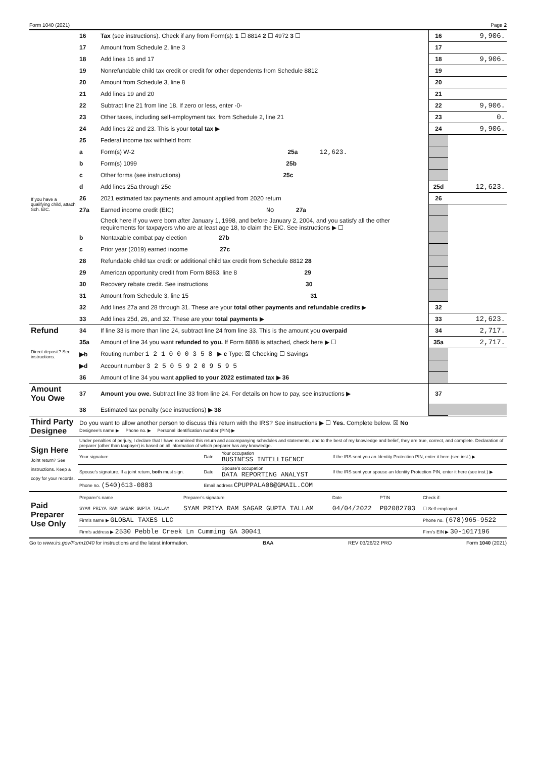Form 1040 (2021) Page 2
| | 16 | Tax (see instructions). Check if any from Form(s): 1 ☐ 8814 2 ☐ 4972 3 ☐ | 16 | 9,906. |
| | 17 | Amount from Schedule 2, line 3 | 17 | |
| | 18 | Add lines 16 and 17 | 18 | 9,906. |
| | 19 | Nonrefundable child tax credit or credit for other dependents from Schedule 8812 | 19 | |
| | 20 | Amount from Schedule 3, line 8 | 20 | |
| | 21 | Add lines 19 and 20 | 21 | |
| | 22 | Subtract line 21 from line 18. If zero or less, enter -0- | 22 | 9,906. |
| | 23 | Other taxes, including self-employment tax, from Schedule 2, line 21 | 23 | 0. |
| | 24 | Add lines 22 and 23. This is your total tax ▶ | 24 | 9,906. |
| | 25 | Federal income tax withheld from: | | |
| | a | Form(s) W-2 25a 12,623. | | |
| | b | Form(s) 1099 25b | | |
| | c | Other forms (see instructions) 25c | | |
| | d | Add lines 25a through 25c | 25d | 12,623. |
| If you have a qualifying child, attach Sch. EIC. | 26 | 2021 estimated tax payments and amount applied from 2020 return | 26 | |
| | 27a | Earned income credit (EIC) No 27a | | |
| | | Check here if you were born after January 1, 1998, and before January 2, 2004, and you satisfy all the other requirements for taxpayers who are at least age 18, to claim the EIC. See instructions ▶ ☐ | | |
| | b | Nontaxable combat pay election 27b | | |
| | c | Prior year (2019) earned income 27c | | |
| | 28 | Refundable child tax credit or additional child tax credit from Schedule 8812 28 | | |
| | 29 | American opportunity credit from Form 8863, line 8 29 | | |
| | 30 | Recovery rebate credit. See instructions 30 | | |
| | 31 | Amount from Schedule 3, line 15 31 | | |
| | 32 | Add lines 27a and 28 through 31. These are your total other payments and refundable credits ▶ | 32 | |
| | 33 | Add lines 25d, 26, and 32. These are your total payments ▶ | 33 | 12,623. |
| Refund | 34 | If line 33 is more than line 24, subtract line 24 from line 33. This is the amount you overpaid | 34 | 2,717. |
| | 35a | Amount of line 34 you want refunded to you. If Form 8888 is attached, check here ▶ ☐ | 35a | 2,717. |
| Direct deposit? See instructions. | ▶b | Routing number 1 2 1 0 0 0 3 5 8 ▶ c Type: ☒ Checking ☐ Savings | | |
| | ▶d | Account number 3 2 5 0 5 9 2 0 9 5 9 5 | | |
| | 36 | Amount of line 34 you want applied to your 2022 estimated tax ▶ 36 | | |
| Amount You Owe | 37 | Amount you owe. Subtract line 33 from line 24. For details on how to pay, see instructions ▶ | 37 | |
| | 38 | Estimated tax penalty (see instructions) ▶ 38 | | |
| Third Party Designee | Do you want to allow another person to discuss this return with the IRS? See instructions ▶ ☐ Yes. Complete below. ☒ No Designee’s name ▶ Phone no. ▶ Personal identification number (PIN) ▶ |
| Sign Here Joint return? See instructions. Keep a copy for your records. | Under penalties of perjury, I declare that I have examined this return and accompanying schedules and statements, and to the best of my knowledge and belief, they are true, correct, and complete. Declaration of preparer (other than taxpayer) is based on all information of which preparer has any knowledge. | | | |
| | Your signature | Date | Your occupation BUSINESS INTELLIGENCE | If the IRS sent you an Identity Protection PIN, enter it here (see inst.) ▶ |
| | Spouse’s signature. If a joint return, both must sign. | Date | Spouse’s occupation DATA REPORTING ANALYST | If the IRS sent your spouse an Identity Protection PIN, enter it here (see inst.) ▶ |
| | Phone no. (540)613-0883 | Email address CPUPPALA08@GMAIL.COM | | |
| Paid Preparer Use Only | Preparer’s name | Preparer’s signature | Date | PTIN | Check if: |
| | SYAM PRIYA RAM SAGAR GUPTA TALLAM | SYAM PRIYA RAM SAGAR GUPTA TALLAM | 04/04/2022 | P02082703 | ☐ Self-employed |
| | Firm’s name ▶ GLOBAL TAXES LLC | | | | Phone no. (678)965-9522 |
| | Firm’s address ▶ 2530 Pebble Creek Ln Cumming GA 30041 | | | | Firm’s EIN ▶ 30-1017196 |
Go to www.irs.gov/Form1040 for instructions and the latest information. BAA REV 03/26/22 PRO Form 1040 (2021)